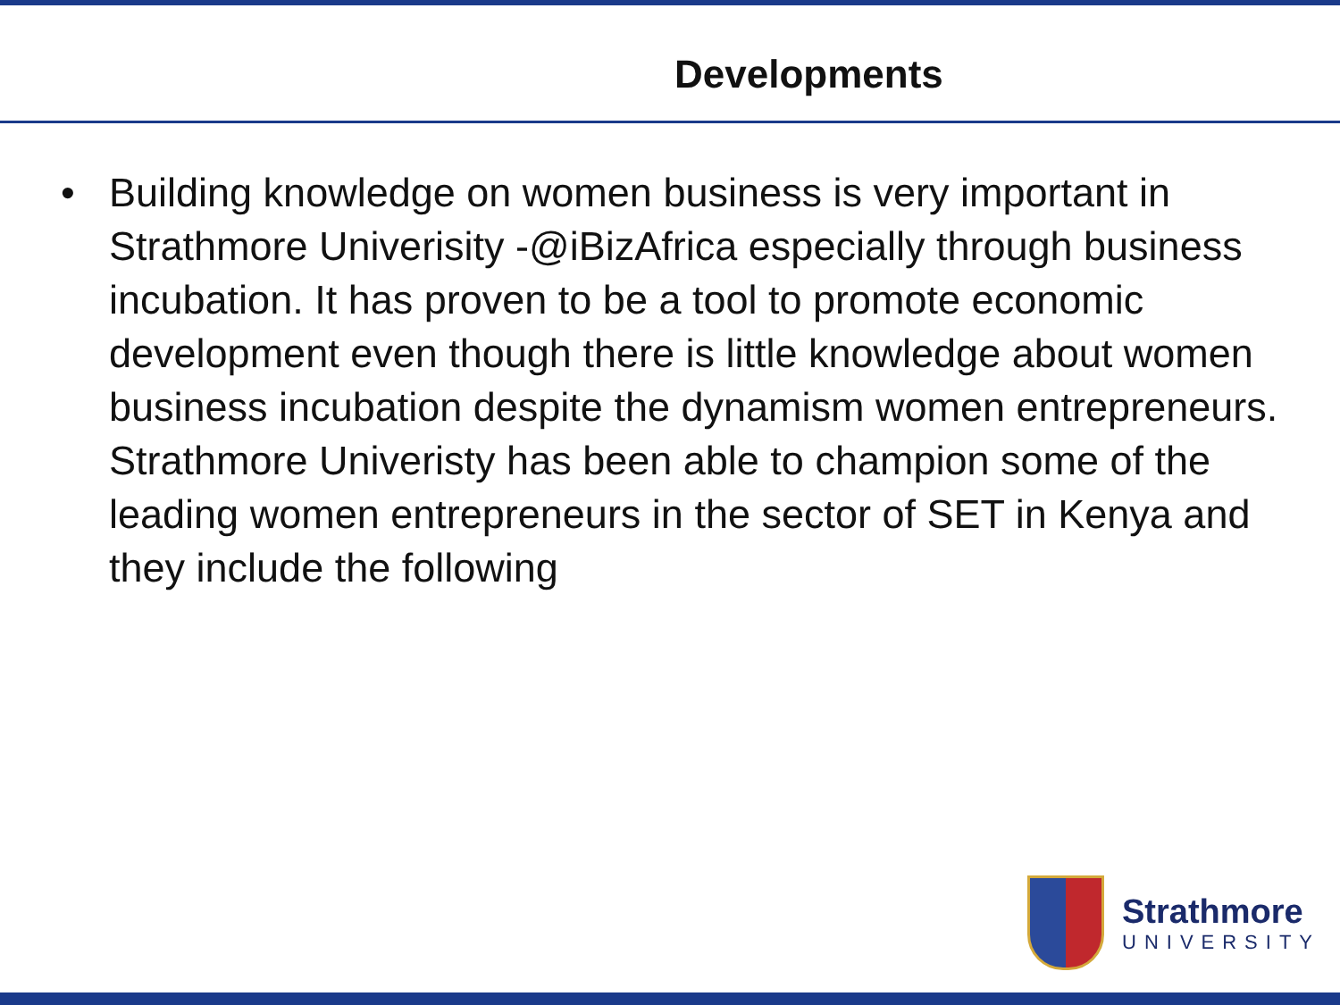Developments
• Building knowledge on women business is very important in Strathmore Univerisity -@iBizAfrica especially through business incubation. It has proven to be a tool to promote economic development even though there is little knowledge about women business incubation despite the dynamism women entrepreneurs. Strathmore Univeristy has been able to champion some of the leading women entrepreneurs in the sector of SET in Kenya and they include the following
Strathmore
UNIVERSITY